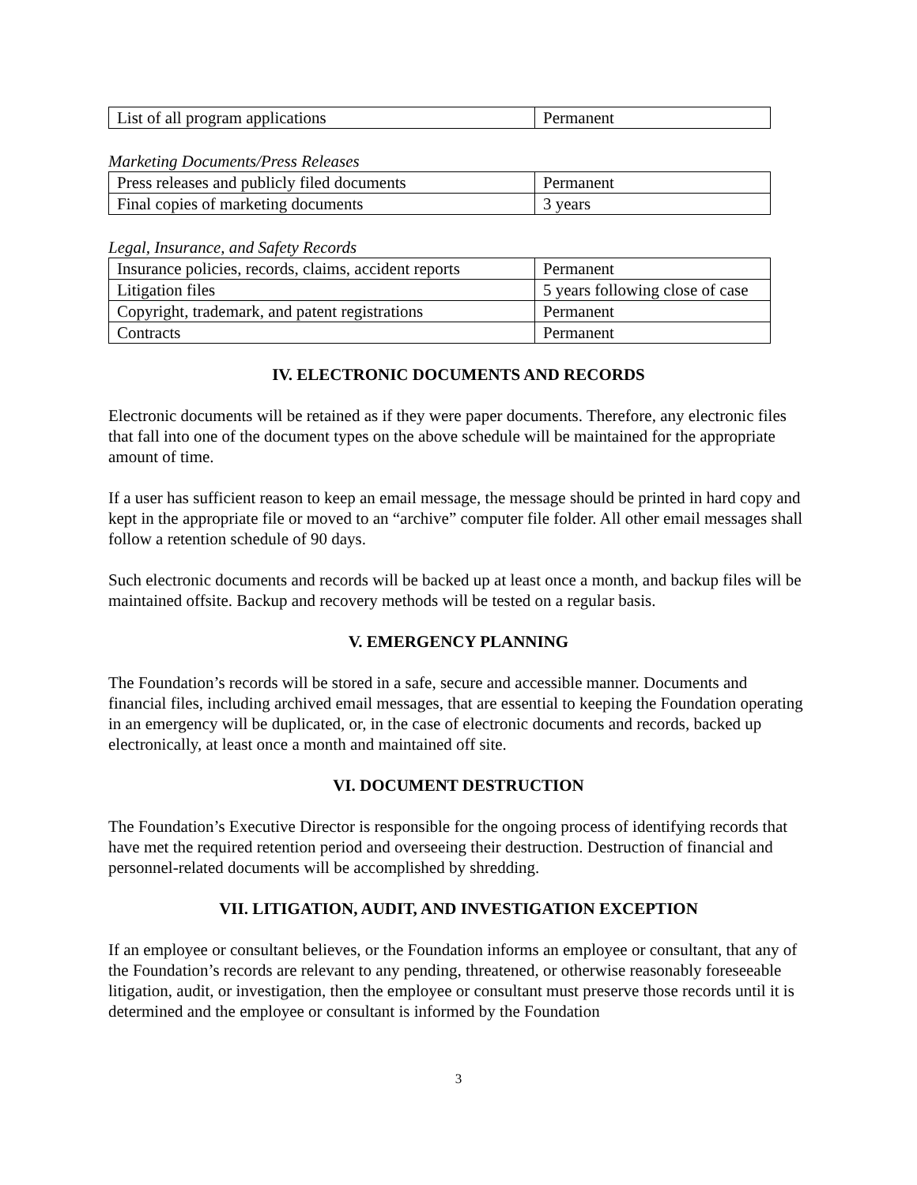| List of all program applications | Permanent |
Marketing Documents/Press Releases
| Press releases and publicly filed documents | Permanent |
| Final copies of marketing documents | 3 years |
Legal, Insurance, and Safety Records
| Insurance policies, records, claims, accident reports | Permanent |
| Litigation files | 5 years following close of case |
| Copyright, trademark, and patent registrations | Permanent |
| Contracts | Permanent |
IV. ELECTRONIC DOCUMENTS AND RECORDS
Electronic documents will be retained as if they were paper documents. Therefore, any electronic files that fall into one of the document types on the above schedule will be maintained for the appropriate amount of time.
If a user has sufficient reason to keep an email message, the message should be printed in hard copy and kept in the appropriate file or moved to an “archive” computer file folder. All other email messages shall follow a retention schedule of 90 days.
Such electronic documents and records will be backed up at least once a month, and backup files will be maintained offsite. Backup and recovery methods will be tested on a regular basis.
V. EMERGENCY PLANNING
The Foundation’s records will be stored in a safe, secure and accessible manner. Documents and financial files, including archived email messages, that are essential to keeping the Foundation operating in an emergency will be duplicated, or, in the case of electronic documents and records, backed up electronically, at least once a month and maintained off site.
VI. DOCUMENT DESTRUCTION
The Foundation’s Executive Director is responsible for the ongoing process of identifying records that have met the required retention period and overseeing their destruction. Destruction of financial and personnel-related documents will be accomplished by shredding.
VII. LITIGATION, AUDIT, AND INVESTIGATION EXCEPTION
If an employee or consultant believes, or the Foundation informs an employee or consultant, that any of the Foundation’s records are relevant to any pending, threatened, or otherwise reasonably foreseeable litigation, audit, or investigation, then the employee or consultant must preserve those records until it is determined and the employee or consultant is informed by the Foundation
3